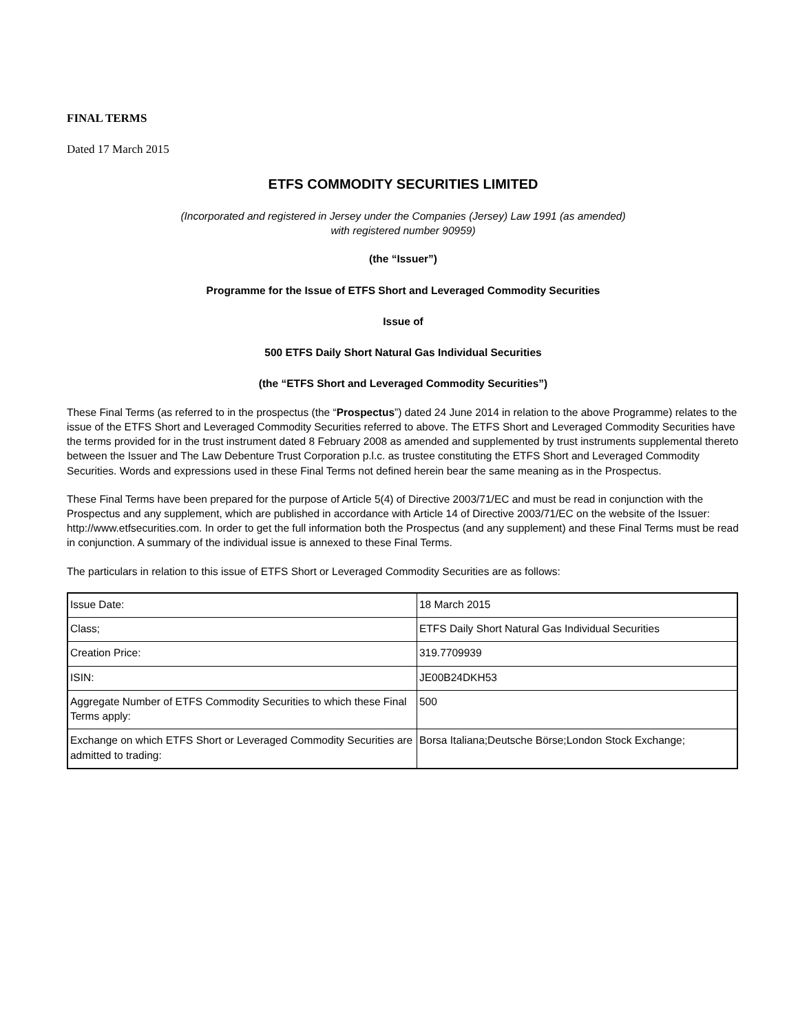FINAL TERMS
Dated 17 March 2015
ETFS COMMODITY SECURITIES LIMITED
(Incorporated and registered in Jersey under the Companies (Jersey) Law 1991 (as amended)
with registered number 90959)
(the “Issuer”)
Programme for the Issue of ETFS Short and Leveraged Commodity Securities
Issue of
500 ETFS Daily Short Natural Gas Individual Securities
(the “ETFS Short and Leveraged Commodity Securities”)
These Final Terms (as referred to in the prospectus (the “Prospectus”) dated 24 June 2014 in relation to the above Programme) relates to the issue of the ETFS Short and Leveraged Commodity Securities referred to above. The ETFS Short and Leveraged Commodity Securities have the terms provided for in the trust instrument dated 8 February 2008 as amended and supplemented by trust instruments supplemental thereto between the Issuer and The Law Debenture Trust Corporation p.l.c. as trustee constituting the ETFS Short and Leveraged Commodity Securities. Words and expressions used in these Final Terms not defined herein bear the same meaning as in the Prospectus.
These Final Terms have been prepared for the purpose of Article 5(4) of Directive 2003/71/EC and must be read in conjunction with the Prospectus and any supplement, which are published in accordance with Article 14 of Directive 2003/71/EC on the website of the Issuer: http://www.etfsecurities.com. In order to get the full information both the Prospectus (and any supplement) and these Final Terms must be read in conjunction. A summary of the individual issue is annexed to these Final Terms.
The particulars in relation to this issue of ETFS Short or Leveraged Commodity Securities are as follows:
| Issue Date: | 18 March 2015 |
| Class; | ETFS Daily Short Natural Gas Individual Securities |
| Creation Price: | 319.7709939 |
| ISIN: | JE00B24DKH53 |
| Aggregate Number of ETFS Commodity Securities to which these Final Terms apply: | 500 |
| Exchange on which ETFS Short or Leveraged Commodity Securities are admitted to trading: | Borsa Italiana;Deutsche Börse;London Stock Exchange; |